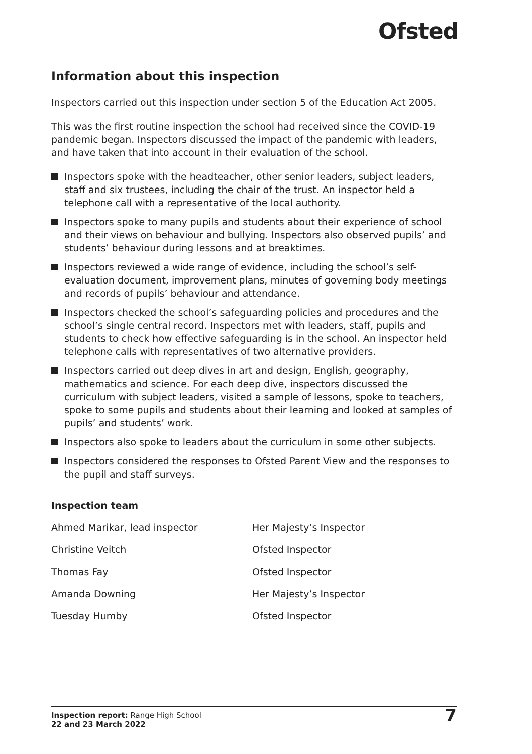Ofsted
Information about this inspection
Inspectors carried out this inspection under section 5 of the Education Act 2005.
This was the first routine inspection the school had received since the COVID-19 pandemic began. Inspectors discussed the impact of the pandemic with leaders, and have taken that into account in their evaluation of the school.
Inspectors spoke with the headteacher, other senior leaders, subject leaders, staff and six trustees, including the chair of the trust. An inspector held a telephone call with a representative of the local authority.
Inspectors spoke to many pupils and students about their experience of school and their views on behaviour and bullying. Inspectors also observed pupils’ and students’ behaviour during lessons and at breaktimes.
Inspectors reviewed a wide range of evidence, including the school’s self-evaluation document, improvement plans, minutes of governing body meetings and records of pupils’ behaviour and attendance.
Inspectors checked the school’s safeguarding policies and procedures and the school’s single central record. Inspectors met with leaders, staff, pupils and students to check how effective safeguarding is in the school. An inspector held telephone calls with representatives of two alternative providers.
Inspectors carried out deep dives in art and design, English, geography, mathematics and science. For each deep dive, inspectors discussed the curriculum with subject leaders, visited a sample of lessons, spoke to teachers, spoke to some pupils and students about their learning and looked at samples of pupils’ and students’ work.
Inspectors also spoke to leaders about the curriculum in some other subjects.
Inspectors considered the responses to Ofsted Parent View and the responses to the pupil and staff surveys.
Inspection team
| Ahmed Marikar, lead inspector | Her Majesty’s Inspector |
| Christine Veitch | Ofsted Inspector |
| Thomas Fay | Ofsted Inspector |
| Amanda Downing | Her Majesty’s Inspector |
| Tuesday Humby | Ofsted Inspector |
Inspection report: Range High School
22 and 23 March 2022
7